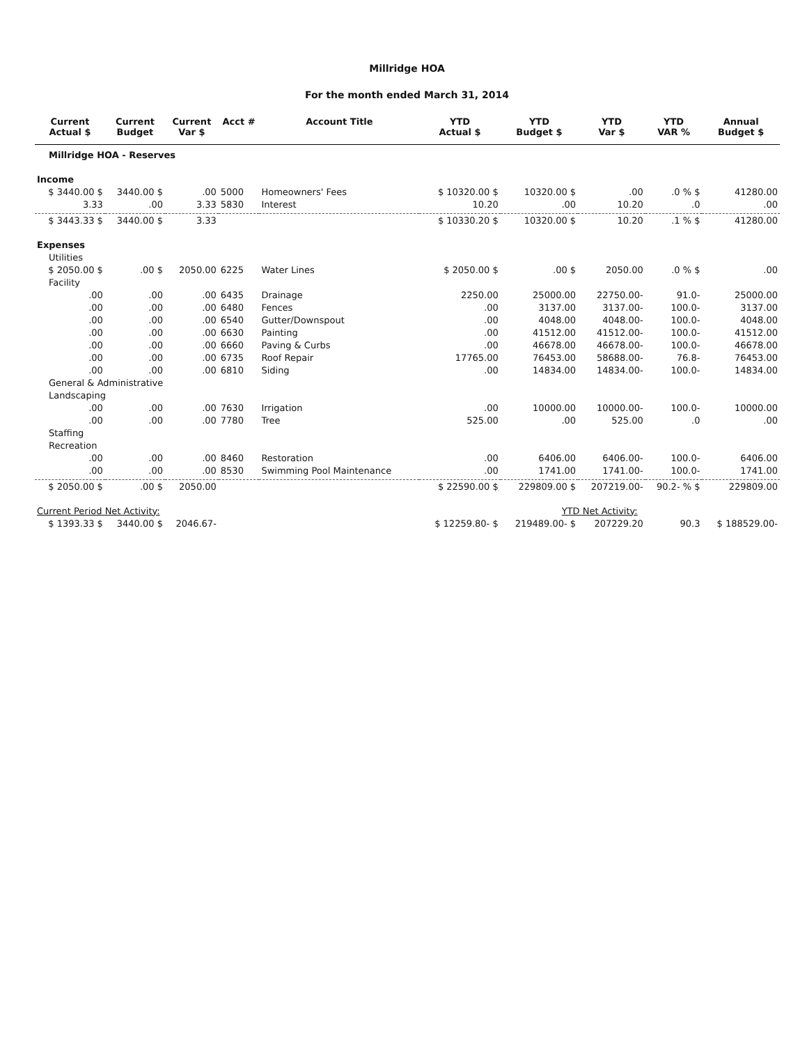Millridge HOA
For the month ended March 31, 2014
| Current Actual $ | Current Budget | Current Var $ | Acct # | Account Title | YTD Actual $ | YTD Budget $ | YTD Var $ | YTD VAR % | Annual Budget $ |
| --- | --- | --- | --- | --- | --- | --- | --- | --- | --- |
| Millridge HOA - Reserves | | | | | | | | | |
| Income | | | | | | | | | |
| $ 3440.00 $ | 3440.00 $ | .00 | 5000 | Homeowners' Fees | $ 10320.00 $ | 10320.00 $ | .00 | .0 % $ | 41280.00 |
| 3.33 | .00 | 3.33 | 5830 | Interest | 10.20 | .00 | 10.20 | .0 | .00 |
| $ 3443.33 $ | 3440.00 $ | 3.33 | | | $ 10330.20 $ | 10320.00 $ | 10.20 | .1 % $ | 41280.00 |
| Expenses | | | | | | | | | |
| Utilities | | | | | | | | | |
| $ 2050.00 $ | .00 $ | 2050.00 | 6225 | Water Lines | $ 2050.00 $ | .00 $ | 2050.00 | .0 % $ | .00 |
| Facility | | | | | | | | | |
| .00 | .00 | .00 | 6435 | Drainage | 2250.00 | 25000.00 | 22750.00- | 91.0- | 25000.00 |
| .00 | .00 | .00 | 6480 | Fences | .00 | 3137.00 | 3137.00- | 100.0- | 3137.00 |
| .00 | .00 | .00 | 6540 | Gutter/Downspout | .00 | 4048.00 | 4048.00- | 100.0- | 4048.00 |
| .00 | .00 | .00 | 6630 | Painting | .00 | 41512.00 | 41512.00- | 100.0- | 41512.00 |
| .00 | .00 | .00 | 6660 | Paving & Curbs | .00 | 46678.00 | 46678.00- | 100.0- | 46678.00 |
| .00 | .00 | .00 | 6735 | Roof Repair | 17765.00 | 76453.00 | 58688.00- | 76.8- | 76453.00 |
| .00 | .00 | .00 | 6810 | Siding | .00 | 14834.00 | 14834.00- | 100.0- | 14834.00 |
| General & Administrative | | | | | | | | | |
| Landscaping | | | | | | | | | |
| .00 | .00 | .00 | 7630 | Irrigation | .00 | 10000.00 | 10000.00- | 100.0- | 10000.00 |
| .00 | .00 | .00 | 7780 | Tree | 525.00 | .00 | 525.00 | .0 | .00 |
| Staffing | | | | | | | | | |
| Recreation | | | | | | | | | |
| .00 | .00 | .00 | 8460 | Restoration | .00 | 6406.00 | 6406.00- | 100.0- | 6406.00 |
| .00 | .00 | .00 | 8530 | Swimming Pool Maintenance | .00 | 1741.00 | 1741.00- | 100.0- | 1741.00 |
| $ 2050.00 $ | .00 $ | 2050.00 | | | $ 22590.00 $ | 229809.00 $ | 207219.00- | 90.2- % $ | 229809.00 |
| Current Period Net Activity: | | | | | YTD Net Activity: | | | | |
| $ 1393.33 $ | 3440.00 $ | 2046.67- | | | $ 12259.80- $ | 219489.00- $ | 207229.20 | 90.3 | $ 188529.00- |